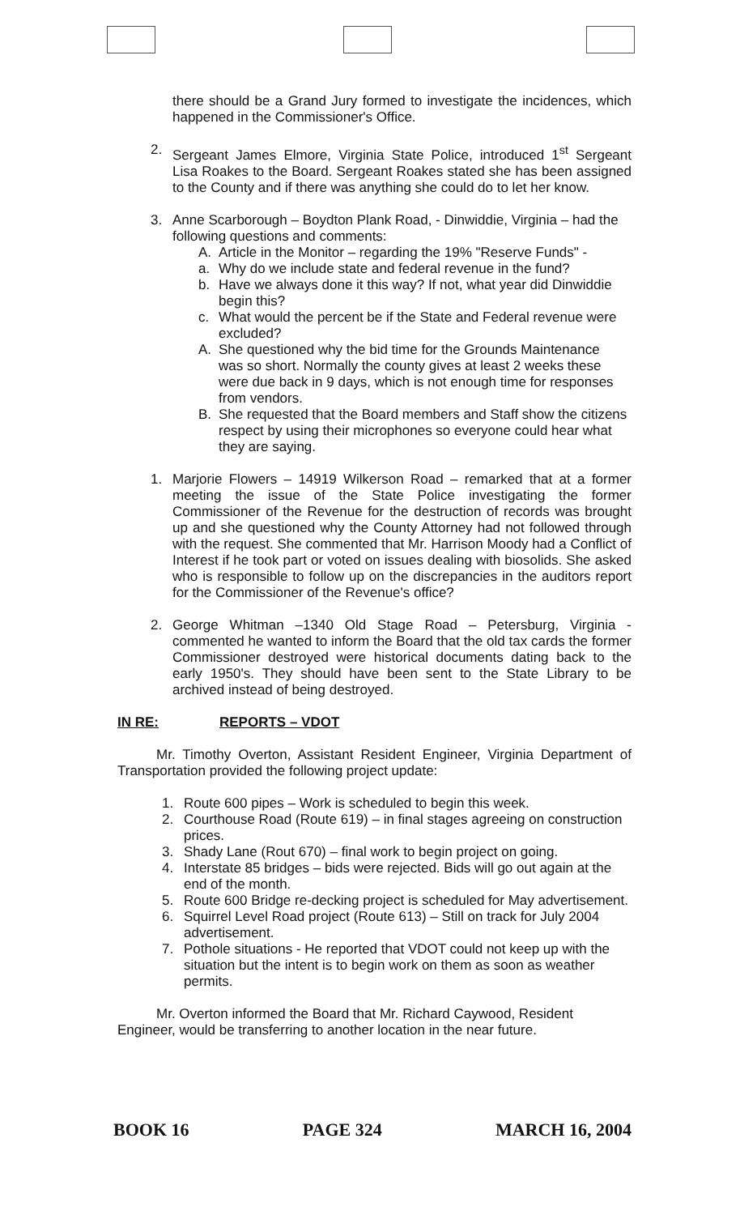there should be a Grand Jury formed to investigate the incidences, which happened in the Commissioner's Office.
2. Sergeant James Elmore, Virginia State Police, introduced 1<sup>st</sup> Sergeant Lisa Roakes to the Board. Sergeant Roakes stated she has been assigned to the County and if there was anything she could do to let her know.
3. Anne Scarborough – Boydton Plank Road, - Dinwiddie, Virginia – had the following questions and comments:
A. Article in the Monitor – regarding the 19% "Reserve Funds" -
a. Why do we include state and federal revenue in the fund?
b. Have we always done it this way? If not, what year did Dinwiddie begin this?
c. What would the percent be if the State and Federal revenue were excluded?
A. She questioned why the bid time for the Grounds Maintenance was so short. Normally the county gives at least 2 weeks these were due back in 9 days, which is not enough time for responses from vendors.
B. She requested that the Board members and Staff show the citizens respect by using their microphones so everyone could hear what they are saying.
1. Marjorie Flowers – 14919 Wilkerson Road – remarked that at a former meeting the issue of the State Police investigating the former Commissioner of the Revenue for the destruction of records was brought up and she questioned why the County Attorney had not followed through with the request. She commented that Mr. Harrison Moody had a Conflict of Interest if he took part or voted on issues dealing with biosolids. She asked who is responsible to follow up on the discrepancies in the auditors report for the Commissioner of the Revenue's office?
2. George Whitman –1340 Old Stage Road – Petersburg, Virginia - commented he wanted to inform the Board that the old tax cards the former Commissioner destroyed were historical documents dating back to the early 1950's. They should have been sent to the State Library to be archived instead of being destroyed.
IN RE: REPORTS – VDOT
Mr. Timothy Overton, Assistant Resident Engineer, Virginia Department of Transportation provided the following project update:
1. Route 600 pipes – Work is scheduled to begin this week.
2. Courthouse Road (Route 619) – in final stages agreeing on construction prices.
3. Shady Lane (Rout 670) – final work to begin project on going.
4. Interstate 85 bridges – bids were rejected. Bids will go out again at the end of the month.
5. Route 600 Bridge re-decking project is scheduled for May advertisement.
6. Squirrel Level Road project (Route 613) – Still on track for July 2004 advertisement.
7. Pothole situations - He reported that VDOT could not keep up with the situation but the intent is to begin work on them as soon as weather permits.
Mr. Overton informed the Board that Mr. Richard Caywood, Resident Engineer, would be transferring to another location in the near future.
BOOK 16 PAGE 324 MARCH 16, 2004